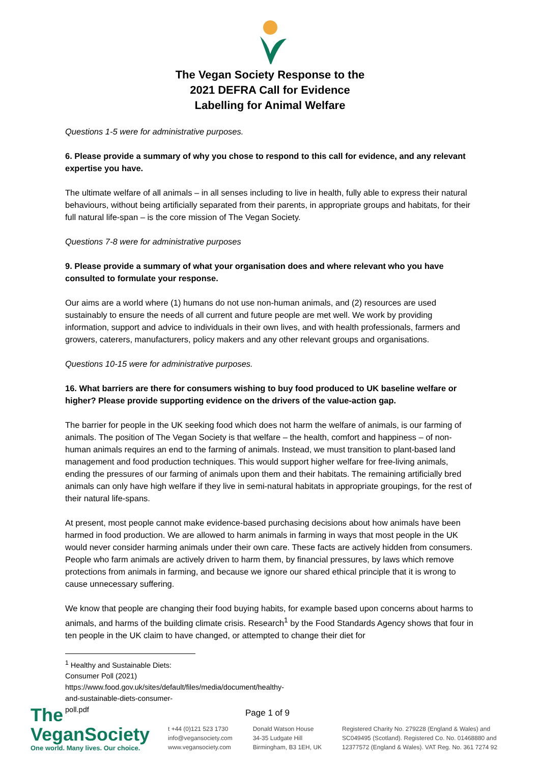The Vegan Society Response to the
2021 DEFRA Call for Evidence
Labelling for Animal Welfare
Questions 1-5 were for administrative purposes.
6. Please provide a summary of why you chose to respond to this call for evidence, and any relevant expertise you have.
The ultimate welfare of all animals – in all senses including to live in health, fully able to express their natural behaviours, without being artificially separated from their parents, in appropriate groups and habitats, for their full natural life-span – is the core mission of The Vegan Society.
Questions 7-8 were for administrative purposes
9. Please provide a summary of what your organisation does and where relevant who you have consulted to formulate your response.
Our aims are a world where (1) humans do not use non-human animals, and (2) resources are used sustainably to ensure the needs of all current and future people are met well. We work by providing information, support and advice to individuals in their own lives, and with health professionals, farmers and growers, caterers, manufacturers, policy makers and any other relevant groups and organisations.
Questions 10-15 were for administrative purposes.
16. What barriers are there for consumers wishing to buy food produced to UK baseline welfare or higher? Please provide supporting evidence on the drivers of the value-action gap.
The barrier for people in the UK seeking food which does not harm the welfare of animals, is our farming of animals. The position of The Vegan Society is that welfare – the health, comfort and happiness – of non-human animals requires an end to the farming of animals. Instead, we must transition to plant-based land management and food production techniques. This would support higher welfare for free-living animals, ending the pressures of our farming of animals upon them and their habitats. The remaining artificially bred animals can only have high welfare if they live in semi-natural habitats in appropriate groupings, for the rest of their natural life-spans.
At present, most people cannot make evidence-based purchasing decisions about how animals have been harmed in food production. We are allowed to harm animals in farming in ways that most people in the UK would never consider harming animals under their own care. These facts are actively hidden from consumers. People who farm animals are actively driven to harm them, by financial pressures, by laws which remove protections from animals in farming, and because we ignore our shared ethical principle that it is wrong to cause unnecessary suffering.
We know that people are changing their food buying habits, for example based upon concerns about harms to animals, and harms of the building climate crisis. Research<sup>1</sup> by the Food Standards Agency shows that four in ten people in the UK claim to have changed, or attempted to change their diet for
<sup>1</sup> Healthy and Sustainable Diets: Consumer Poll (2021)
https://www.food.gov.uk/sites/default/files/media/document/healthy-and-sustainable-diets-consumer-poll.pdf
Page 1 of 9
The VeganSociety
One world. Many lives. Our choice.
t +44 (0)121 523 1730
info@vegansociety.com
www.vegansociety.com
Donald Watson House
34-35 Ludgate Hill
Birmingham, B3 1EH, UK
Registered Charity No. 279228 (England & Wales) and
SC049495 (Scotland). Registered Co. No. 01468880 and
12377572 (England & Wales). VAT Reg. No. 361 7274 92